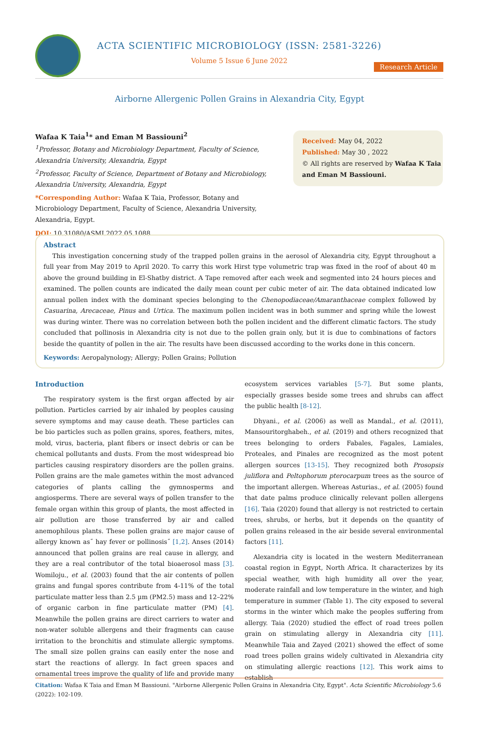ACTA SCIENTIFIC MICROBIOLOGY (ISSN: 2581-3226)
Volume 5 Issue 6 June 2022
Research Article
Airborne Allergenic Pollen Grains in Alexandria City, Egypt
Wafaa K Taia<sup>1</sup>* and Eman M Bassiouni<sup>2</sup>
<sup>1</sup> Professor, Botany and Microbiology Department, Faculty of Science, Alexandria University, Alexandria, Egypt
<sup>2</sup> Professor, Faculty of Science, Department of Botany and Microbiology, Alexandria University, Alexandria, Egypt
*Corresponding Author: Wafaa K Taia, Professor, Botany and Microbiology Department, Faculty of Science, Alexandria University, Alexandria, Egypt.
DOI: 10.31080/ASMI.2022.05.1088
Received: May 04, 2022
Published: May 30 , 2022
© All rights are reserved by Wafaa K Taia and Eman M Bassiouni.
Abstract
This investigation concerning study of the trapped pollen grains in the aerosol of Alexandria city, Egypt throughout a full year from May 2019 to April 2020. To carry this work Hirst type volumetric trap was fixed in the roof of about 40 m above the ground building in El-Shatby district. A Tape removed after each week and segmented into 24 hours pieces and examined. The pollen counts are indicated the daily mean count per cubic meter of air. The data obtained indicated low annual pollen index with the dominant species belonging to the Chenopodiaceae/Amaranthaceae complex followed by Casuarina, Arecaceae, Pinus and Urtica. The maximum pollen incident was in both summer and spring while the lowest was during winter. There was no correlation between both the pollen incident and the different climatic factors. The study concluded that pollinosis in Alexandria city is not due to the pollen grain only, but it is due to combinations of factors beside the quantity of pollen in the air. The results have been discussed according to the works done in this concern.
Keywords: Aeropalynology; Allergy; Pollen Grains; Pollution
Introduction
The respiratory system is the first organ affected by air pollution. Particles carried by air inhaled by peoples causing severe symptoms and may cause death. These particles can be bio particles such as pollen grains, spores, feathers, mites, mold, virus, bacteria, plant fibers or insect debris or can be chemical pollutants and dusts. From the most widespread bio particles causing respiratory disorders are the pollen grains. Pollen grains are the male gametes within the most advanced categories of plants calling the gymnosperms and angiosperms. There are several ways of pollen transfer to the female organ within this group of plants, the most affected in air pollution are those transferred by air and called anemophilous plants. These pollen grains are major cause of allergy known as˝ hay fever or pollinosis˝ [1,2]. Anses (2014) announced that pollen grains are real cause in allergy, and they are a real contributor of the total bioaerosol mass [3]. Womiloju., et al. (2003) found that the air contents of pollen grains and fungal spores contribute from 4-11% of the total particulate matter less than 2.5 µm (PM2.5) mass and 12–22% of organic carbon in fine particulate matter (PM) [4]. Meanwhile the pollen grains are direct carriers to water and non-water soluble allergens and their fragments can cause irritation to the bronchitis and stimulate allergic symptoms. The small size pollen grains can easily enter the nose and start the reactions of allergy. In fact green spaces and ornamental trees improve the quality of life and provide many ecosystem services variables [5-7]. But some plants, especially grasses beside some trees and shrubs can affect the public health [8-12].
Dhyani., et al. (2006) as well as Mandal., et al. (2011), Mansouritorghabeh., et al. (2019) and others recognized that trees belonging to orders Fabales, Fagales, Lamiales, Proteales, and Pinales are recognized as the most potent allergen sources [13-15]. They recognized both Prosopsis juliflora and Peltophorum pterocarpum trees as the source of the important allergen. Whereas Asturias., et al. (2005) found that date palms produce clinically relevant pollen allergens [16]. Taia (2020) found that allergy is not restricted to certain trees, shrubs, or herbs, but it depends on the quantity of pollen grains released in the air beside several environmental factors [11].
Alexandria city is located in the western Mediterranean coastal region in Egypt, North Africa. It characterizes by its special weather, with high humidity all over the year, moderate rainfall and low temperature in the winter, and high temperature in summer (Table 1). The city exposed to several storms in the winter which make the peoples suffering from allergy. Taia (2020) studied the effect of road trees pollen grain on stimulating allergy in Alexandria city [11]. Meanwhile Taia and Zayed (2021) showed the effect of some road trees pollen grains widely cultivated in Alexandria city on stimulating allergic reactions [12]. This work aims to establish
Citation: Wafaa K Taia and Eman M Bassiouni. "Airborne Allergenic Pollen Grains in Alexandria City, Egypt". Acta Scientific Microbiology 5.6 (2022): 102-109.